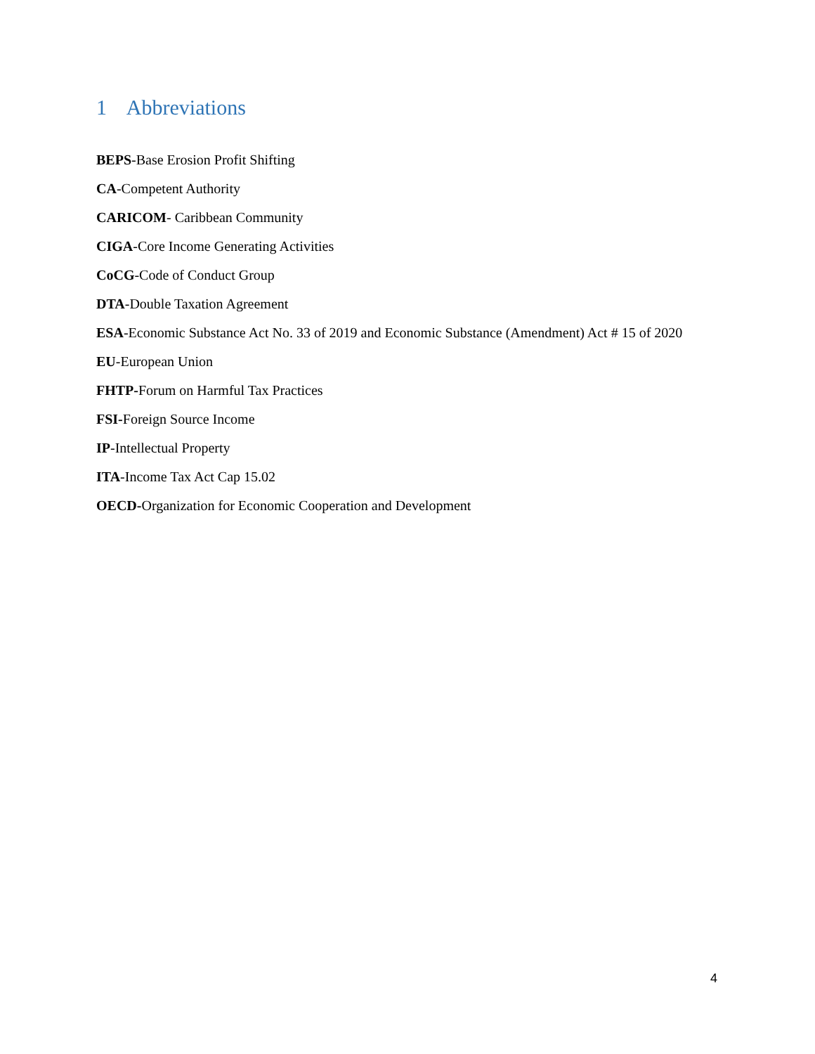1 Abbreviations
BEPS-Base Erosion Profit Shifting
CA-Competent Authority
CARICOM- Caribbean Community
CIGA-Core Income Generating Activities
CoCG-Code of Conduct Group
DTA-Double Taxation Agreement
ESA-Economic Substance Act No. 33 of 2019 and Economic Substance (Amendment) Act # 15 of 2020
EU-European Union
FHTP-Forum on Harmful Tax Practices
FSI-Foreign Source Income
IP-Intellectual Property
ITA-Income Tax Act Cap 15.02
OECD-Organization for Economic Cooperation and Development
4